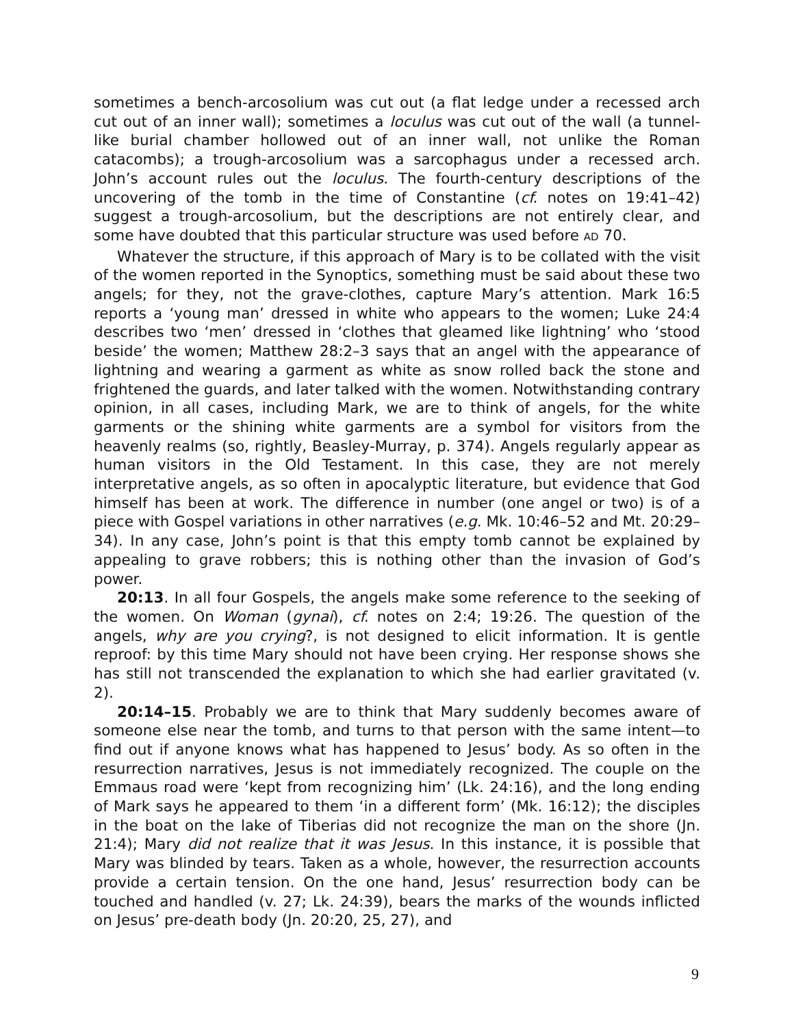sometimes a bench-arcosolium was cut out (a flat ledge under a recessed arch cut out of an inner wall); sometimes a loculus was cut out of the wall (a tunnel-like burial chamber hollowed out of an inner wall, not unlike the Roman catacombs); a trough-arcosolium was a sarcophagus under a recessed arch. John’s account rules out the loculus. The fourth-century descriptions of the uncovering of the tomb in the time of Constantine (cf. notes on 19:41–42) suggest a trough-arcosolium, but the descriptions are not entirely clear, and some have doubted that this particular structure was used before AD 70.
Whatever the structure, if this approach of Mary is to be collated with the visit of the women reported in the Synoptics, something must be said about these two angels; for they, not the grave-clothes, capture Mary’s attention. Mark 16:5 reports a ‘young man’ dressed in white who appears to the women; Luke 24:4 describes two ‘men’ dressed in ‘clothes that gleamed like lightning’ who ‘stood beside’ the women; Matthew 28:2–3 says that an angel with the appearance of lightning and wearing a garment as white as snow rolled back the stone and frightened the guards, and later talked with the women. Notwithstanding contrary opinion, in all cases, including Mark, we are to think of angels, for the white garments or the shining white garments are a symbol for visitors from the heavenly realms (so, rightly, Beasley-Murray, p. 374). Angels regularly appear as human visitors in the Old Testament. In this case, they are not merely interpretative angels, as so often in apocalyptic literature, but evidence that God himself has been at work. The difference in number (one angel or two) is of a piece with Gospel variations in other narratives (e.g. Mk. 10:46–52 and Mt. 20:29–34). In any case, John’s point is that this empty tomb cannot be explained by appealing to grave robbers; this is nothing other than the invasion of God’s power.
20:13. In all four Gospels, the angels make some reference to the seeking of the women. On Woman (gynai), cf. notes on 2:4; 19:26. The question of the angels, why are you crying?, is not designed to elicit information. It is gentle reproof: by this time Mary should not have been crying. Her response shows she has still not transcended the explanation to which she had earlier gravitated (v. 2).
20:14–15. Probably we are to think that Mary suddenly becomes aware of someone else near the tomb, and turns to that person with the same intent—to find out if anyone knows what has happened to Jesus’ body. As so often in the resurrection narratives, Jesus is not immediately recognized. The couple on the Emmaus road were ‘kept from recognizing him’ (Lk. 24:16), and the long ending of Mark says he appeared to them ‘in a different form’ (Mk. 16:12); the disciples in the boat on the lake of Tiberias did not recognize the man on the shore (Jn. 21:4); Mary did not realize that it was Jesus. In this instance, it is possible that Mary was blinded by tears. Taken as a whole, however, the resurrection accounts provide a certain tension. On the one hand, Jesus’ resurrection body can be touched and handled (v. 27; Lk. 24:39), bears the marks of the wounds inflicted on Jesus’ pre-death body (Jn. 20:20, 25, 27), and
9